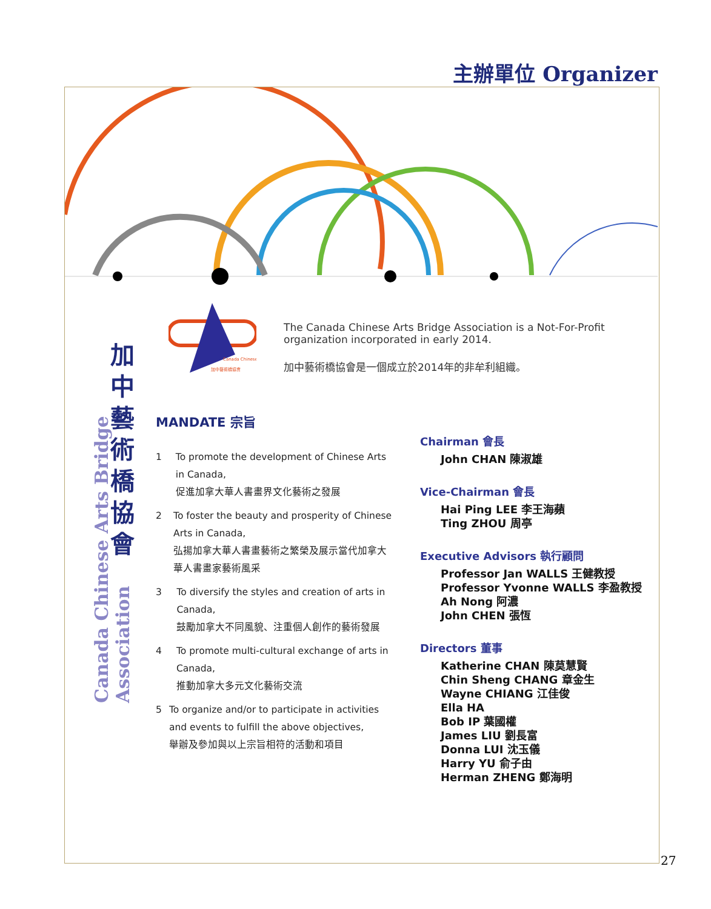主辦單位 Organizer
Canada Chinese Arts Bridge Association
加中藝術橋協會
Canada Chinese
加中藝術橋協會
The Canada Chinese Arts Bridge Association is a Not-For-Profit organization incorporated in early 2014.
加中藝術橋協會是一個成立於2014年的非牟利組織。
MANDATE 宗旨
1 To promote the development of Chinese Arts in Canada,
促進加拿大華人書畫界文化藝術之發展
2 To foster the beauty and prosperity of Chinese Arts in Canada,
弘揚加拿大華人書畫藝術之繁榮及展示當代加拿大華人書畫家藝術風采
3 To diversify the styles and creation of arts in Canada,
鼓勵加拿大不同風貌、注重個人創作的藝術發展
4 To promote multi-cultural exchange of arts in Canada,
推動加拿大多元文化藝術交流
5 To organize and/or to participate in activities and events to fulfill the above objectives,
舉辦及參加與以上宗旨相符的活動和項目
Chairman 會長
John CHAN 陳淑雄
Vice-Chairman 會長
Hai Ping LEE 李王海蘋
Ting ZHOU 周亭
Executive Advisors 執行顧問
Professor Jan WALLS 王健教授
Professor Yvonne WALLS 李盈教授
Ah Nong 阿濃
John CHEN 張恆
Directors 董事
Katherine CHAN 陳莫慧賢
Chin Sheng CHANG 章金生
Wayne CHIANG 江佳俊
Ella HA
Bob IP 葉國權
James LIU 劉長富
Donna LUI 沈玉儀
Harry YU 俞子由
Herman ZHENG 鄭海明
27